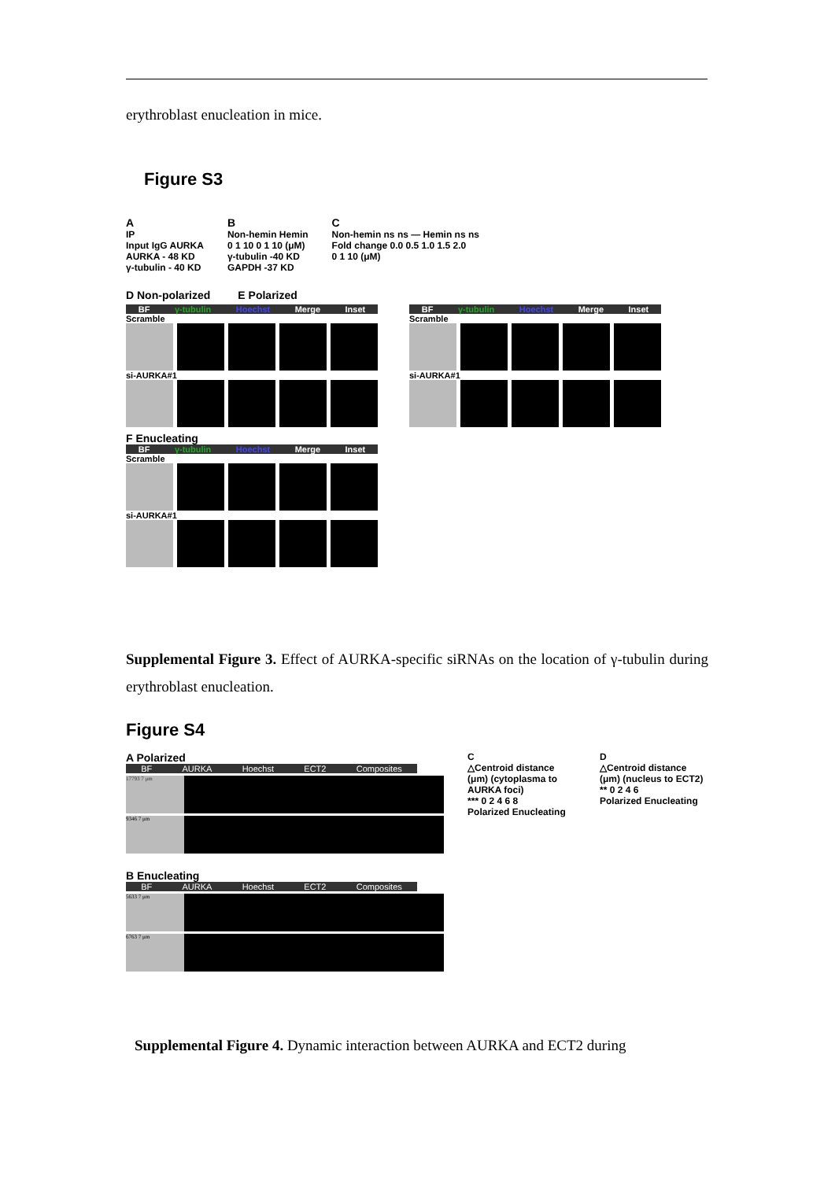erythroblast enucleation in mice.
Figure S3
A
IP
Input IgG AURKA
AURKA - 48 KD
γ-tubulin - 40 KD
B
Non-hemin Hemin
0 1 10 0 1 10 (μM)
γ-tubulin -40 KD
GAPDH -37 KD
C
Non-hemin ns ns — Hemin ns ns
Fold change 0.0 0.5 1.0 1.5 2.0
0 1 10 (μM)
D Non-polarized E Polarized
BF γ-tubulin Hoechst Merge Inset
Scramble
si-AURKA#1
BF γ-tubulin Hoechst Merge Inset
Scramble
si-AURKA#1
F Enucleating
BF γ-tubulin Hoechst Merge Inset
Scramble
si-AURKA#1
Supplemental Figure 3. Effect of AURKA-specific siRNAs on the location of γ-tubulin during erythroblast enucleation.
Figure S4
A Polarized
BF AURKA Hoechst ECT2 Composites
17793 7 μm
9346 7 μm
B Enucleating
BF AURKA Hoechst ECT2 Composites
5633 7 μm
6763 7 μm
C
△Centroid distance (μm) (cytoplasma to AURKA foci)
*** 0 2 4 6 8
Polarized Enucleating
D
△Centroid distance (μm) (nucleus to ECT2)
** 0 2 4 6
Polarized Enucleating
Supplemental Figure 4. Dynamic interaction between AURKA and ECT2 during